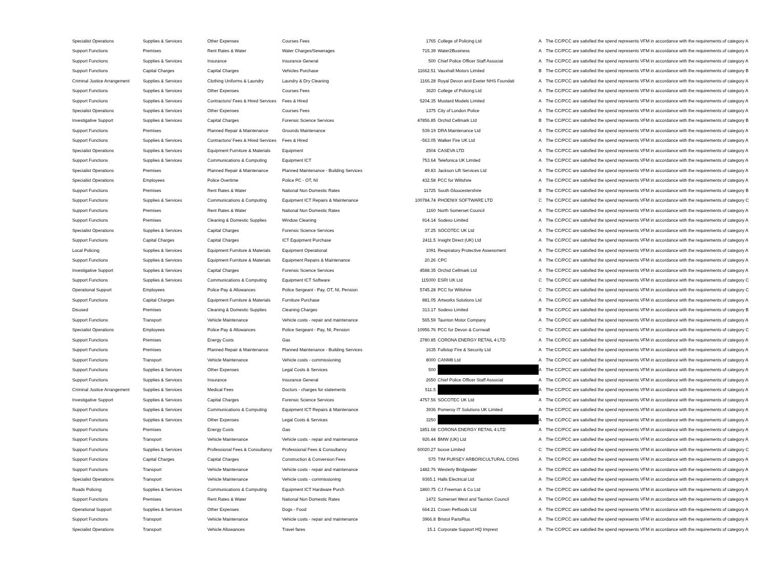| Specialist Operations | Supplies & Services | Other Expenses | Courses Fees | 1765 | College of Policing Ltd | A | The CC/PCC are satisfied the spend represents VFM in accordance with the requirements of category A |
| Support Functions | Premises | Rent Rates & Water | Water Charges/Sewerages | 715.39 | Water2Business | A | The CC/PCC are satisfied the spend represents VFM in accordance with the requirements of category A |
| Support Functions | Supplies & Services | Insurance | Insurance General | 500 | Chief Police Officer Staff Associat | A | The CC/PCC are satisfied the spend represents VFM in accordance with the requirements of category A |
| Support Functions | Capital Charges | Capital Charges | Vehicles Purchase | 11662.51 | Vauxhall Motors Limited | B | The CC/PCC are satisfied the spend represents VFM in accordance with the requirements of category B |
| Criminal Justice Arrangement | Supplies & Services | Clothing Uniforms & Laundry | Laundry & Dry Cleaning | 1166.28 | Royal Devon and Exeter NHS Foundati | A | The CC/PCC are satisfied the spend represents VFM in accordance with the requirements of category A |
| Support Functions | Supplies & Services | Other Expenses | Courses Fees | 3620 | College of Policing Ltd | A | The CC/PCC are satisfied the spend represents VFM in accordance with the requirements of category A |
| Support Functions | Supplies & Services | Contractors/ Fees & Hired Services | Fees & Hired | 5204.35 | Mustard Models Limited | A | The CC/PCC are satisfied the spend represents VFM in accordance with the requirements of category A |
| Specialist Operations | Supplies & Services | Other Expenses | Courses Fees | 1375 | City of London Police | A | The CC/PCC are satisfied the spend represents VFM in accordance with the requirements of category A |
| Investigative Support | Supplies & Services | Capital Charges | Forensic Science Services | 47856.85 | Orchid Cellmark Ltd | B | The CC/PCC are satisfied the spend represents VFM in accordance with the requirements of category B |
| Support Functions | Premises | Planned Repair & Maintenance | Grounds Maintenance | 539.19 | DRA Maintenance Ltd | A | The CC/PCC are satisfied the spend represents VFM in accordance with the requirements of category A |
| Support Functions | Supplies & Services | Contractors/ Fees & Hired Services | Fees & Hired | -563.05 | Walker Fire UK Ltd | A | The CC/PCC are satisfied the spend represents VFM in accordance with the requirements of category A |
| Specialist Operations | Supplies & Services | Equipment Furniture & Materials | Equipment | 2504 | CASEVA LTD | A | The CC/PCC are satisfied the spend represents VFM in accordance with the requirements of category A |
| Support Functions | Supplies & Services | Communications & Computing | Equipment ICT | 753.64 | Telefonica UK Limited | A | The CC/PCC are satisfied the spend represents VFM in accordance with the requirements of category A |
| Specialist Operations | Premises | Planned Repair & Maintenance | Planned Maintenance - Building Services | 49.83 | Jackson Lift Services Ltd | A | The CC/PCC are satisfied the spend represents VFM in accordance with the requirements of category A |
| Specialist Operations | Employees | Police Overtime | Police PC - OT, NI | 432.58 | PCC for Wiltshire | A | The CC/PCC are satisfied the spend represents VFM in accordance with the requirements of category A |
| Support Functions | Premises | Rent Rates & Water | National Non Domestic Rates | 11725 | South Gloucestershire | B | The CC/PCC are satisfied the spend represents VFM in accordance with the requirements of category B |
| Support Functions | Supplies & Services | Communications & Computing | Equipment ICT Repairs & Maintenance | 100784.74 | PHOENIX SOFTWARE LTD | C | The CC/PCC are satisfied the spend represents VFM in accordance with the requirements of category C |
| Support Functions | Premises | Rent Rates & Water | National Non Domestic Rates | 1160 | North Somerset Council | A | The CC/PCC are satisfied the spend represents VFM in accordance with the requirements of category A |
| Support Functions | Premises | Cleaning & Domestic Supplies | Window Cleaning | 914.14 | Sodexo Limited | A | The CC/PCC are satisfied the spend represents VFM in accordance with the requirements of category A |
| Specialist Operations | Supplies & Services | Capital Charges | Forensic Science Services | 37.25 | SOCOTEC UK Ltd | A | The CC/PCC are satisfied the spend represents VFM in accordance with the requirements of category A |
| Support Functions | Capital Charges | Capital Charges | ICT Equipment Purchase | 2411.5 | Insight Direct (UK) Ltd | A | The CC/PCC are satisfied the spend represents VFM in accordance with the requirements of category A |
| Local Policing | Supplies & Services | Equipment Furniture & Materials | Equipment Operational | 1091 | Respiratory Protective Assessment | A | The CC/PCC are satisfied the spend represents VFM in accordance with the requirements of category A |
| Support Functions | Supplies & Services | Equipment Furniture & Materials | Equipment Repairs & Maintenance | 20.26 | CPC | A | The CC/PCC are satisfied the spend represents VFM in accordance with the requirements of category A |
| Investigative Support | Supplies & Services | Capital Charges | Forensic Science Services | 4588.35 | Orchid Cellmark Ltd | A | The CC/PCC are satisfied the spend represents VFM in accordance with the requirements of category A |
| Support Functions | Supplies & Services | Communications & Computing | Equipment ICT Software | 115000 | ESRI UK Ltd | C | The CC/PCC are satisfied the spend represents VFM in accordance with the requirements of category C |
| Operational Support | Employees | Police Pay & Allowances | Police Sergeant - Pay, OT, NI, Pension | 5745.28 | PCC for Wiltshire | C | The CC/PCC are satisfied the spend represents VFM in accordance with the requirements of category C |
| Support Functions | Capital Charges | Equipment Furniture & Materials | Furniture Purchase | 881.05 | Artworks Solutions Ltd | A | The CC/PCC are satisfied the spend represents VFM in accordance with the requirements of category A |
| Disused | Premises | Cleaning & Domestic Supplies | Cleaning Charges | 313.17 | Sodexo Limited | B | The CC/PCC are satisfied the spend represents VFM in accordance with the requirements of category B |
| Support Functions | Transport | Vehicle Maintenance | Vehicle costs - repair and maintenance | 565.59 | Taunton Motor Company | A | The CC/PCC are satisfied the spend represents VFM in accordance with the requirements of category A |
| Specialist Operations | Employees | Police Pay & Allowances | Police Sergeant - Pay, NI, Pension | 10956.76 | PCC for Devon & Cornwall | C | The CC/PCC are satisfied the spend represents VFM in accordance with the requirements of category C |
| Support Functions | Premises | Energy Costs | Gas | 2780.85 | CORONA ENERGY RETAIL 4 LTD | A | The CC/PCC are satisfied the spend represents VFM in accordance with the requirements of category A |
| Support Functions | Premises | Planned Repair & Maintenance | Planned Maintenance - Building Services | 1635 | Fullstop Fire & Security Ltd | A | The CC/PCC are satisfied the spend represents VFM in accordance with the requirements of category A |
| Support Functions | Transport | Vehicle Maintenance | Vehicle costs - commissioning | 8000 | CANM8 Ltd | A | The CC/PCC are satisfied the spend represents VFM in accordance with the requirements of category A |
| Support Functions | Supplies & Services | Other Expenses | Legal Costs & Services | 500 | | A | The CC/PCC are satisfied the spend represents VFM in accordance with the requirements of category A |
| Support Functions | Supplies & Services | Insurance | Insurance General | 2650 | Chief Police Officer Staff Associat | A | The CC/PCC are satisfied the spend represents VFM in accordance with the requirements of category A |
| Criminal Justice Arrangement | Supplies & Services | Medical Fees | Doctors - charges for statements | 511.5 | | A | The CC/PCC are satisfied the spend represents VFM in accordance with the requirements of category A |
| Investigative Support | Supplies & Services | Capital Charges | Forensic Science Services | 4757.56 | SOCOTEC UK Ltd | A | The CC/PCC are satisfied the spend represents VFM in accordance with the requirements of category A |
| Support Functions | Supplies & Services | Communications & Computing | Equipment ICT Repairs & Maintenance | 3936 | Pomeroy IT Solutions UK Limited | A | The CC/PCC are satisfied the spend represents VFM in accordance with the requirements of category A |
| Support Functions | Supplies & Services | Other Expenses | Legal Costs & Services | 3250 | | A | The CC/PCC are satisfied the spend represents VFM in accordance with the requirements of category A |
| Support Functions | Premises | Energy Costs | Gas | 1851.68 | CORONA ENERGY RETAIL 4 LTD | A | The CC/PCC are satisfied the spend represents VFM in accordance with the requirements of category A |
| Support Functions | Transport | Vehicle Maintenance | Vehicle costs - repair and maintenance | 926.44 | BMW (UK) Ltd | A | The CC/PCC are satisfied the spend represents VFM in accordance with the requirements of category A |
| Support Functions | Supplies & Services | Professional Fees & Consultancy | Professional Fees & Consultancy | 60020.27 | boxxe Limited | C | The CC/PCC are satisfied the spend represents VFM in accordance with the requirements of category C |
| Support Functions | Capital Charges | Capital Charges | Construction & Conversion Fees | 575 | TIM PURSEY ARBORICULTURAL CONS | A | The CC/PCC are satisfied the spend represents VFM in accordance with the requirements of category A |
| Support Functions | Transport | Vehicle Maintenance | Vehicle costs - repair and maintenance | 1482.76 | Westerly Bridgwater | A | The CC/PCC are satisfied the spend represents VFM in accordance with the requirements of category A |
| Specialist Operations | Transport | Vehicle Maintenance | Vehicle costs - commissioning | 9365.1 | Halls Electrical Ltd | A | The CC/PCC are satisfied the spend represents VFM in accordance with the requirements of category A |
| Roads Policing | Supplies & Services | Communications & Computing | Equipment ICT Hardware Purch | 1860.75 | CJ Freeman & Co Ltd | A | The CC/PCC are satisfied the spend represents VFM in accordance with the requirements of category A |
| Support Functions | Premises | Rent Rates & Water | National Non Domestic Rates | 1472 | Somerset West and Taunton Council | A | The CC/PCC are satisfied the spend represents VFM in accordance with the requirements of category A |
| Operational Support | Supplies & Services | Other Expenses | Dogs - Food | 664.21 | Crown Petfoods Ltd | A | The CC/PCC are satisfied the spend represents VFM in accordance with the requirements of category A |
| Support Functions | Transport | Vehicle Maintenance | Vehicle costs - repair and maintenance | 3966.8 | Bristol PartsPlus | A | The CC/PCC are satisfied the spend represents VFM in accordance with the requirements of category A |
| Specialist Operations | Transport | Vehicle Allowances | Travel fares | 15.1 | Corporate Support HQ Imprest | A | The CC/PCC are satisfied the spend represents VFM in accordance with the requirements of category A |